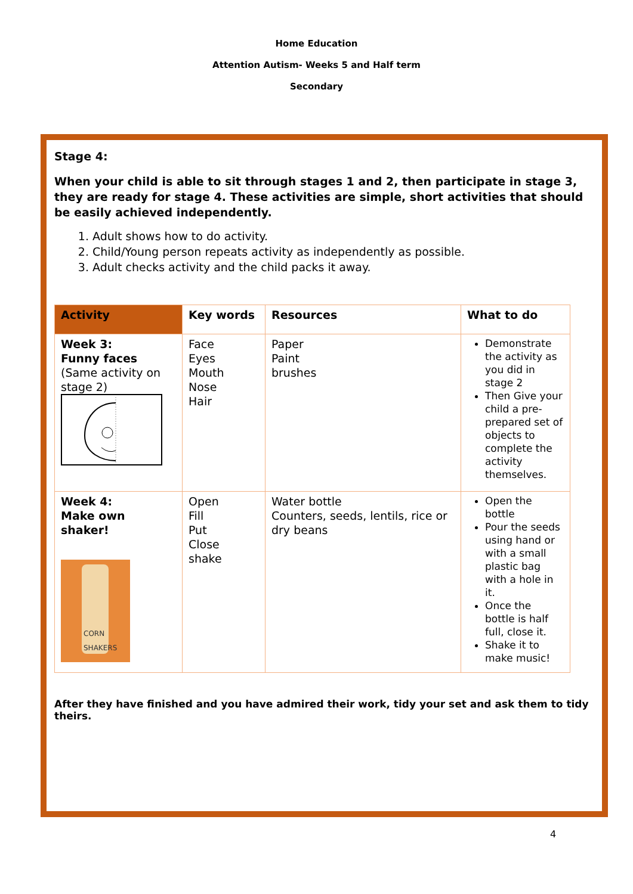Home Education
Attention Autism- Weeks 5 and Half term
Secondary
Stage 4:
When your child is able to sit through stages 1 and 2, then participate in stage 3, they are ready for stage 4. These activities are simple, short activities that should be easily achieved independently.
1. Adult shows how to do activity.
2. Child/Young person repeats activity as independently as possible.
3. Adult checks activity and the child packs it away.
| Activity | Key words | Resources | What to do |
| --- | --- | --- | --- |
| Week 3: Funny faces (Same activity on stage 2) | Face Eyes Mouth Nose Hair | Paper Paint brushes | Demonstrate the activity as you did in stage 2 Then Give your child a pre-prepared set of objects to complete the activity themselves. |
| Week 4: Make own shaker! CORN SHAKERS | Open Fill Put Close shake | Water bottle Counters, seeds, lentils, rice or dry beans | Open the bottle Pour the seeds using hand or with a small plastic bag with a hole in it. Once the bottle is half full, close it. Shake it to make music! |
After they have finished and you have admired their work, tidy your set and ask them to tidy theirs.
4